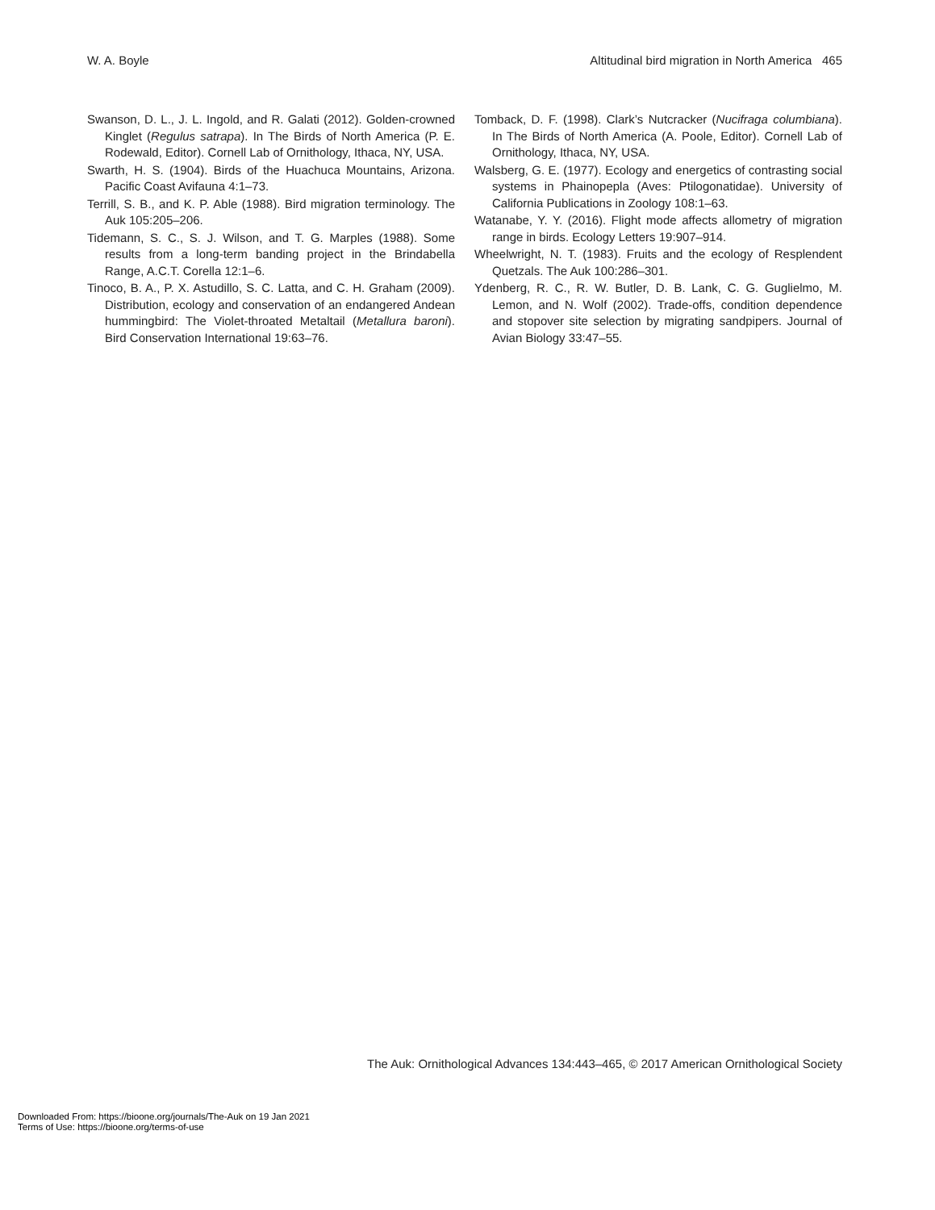W. A. Boyle Altitudinal bird migration in North America 465
Swanson, D. L., J. L. Ingold, and R. Galati (2012). Golden-crowned Kinglet (Regulus satrapa). In The Birds of North America (P. E. Rodewald, Editor). Cornell Lab of Ornithology, Ithaca, NY, USA.
Swarth, H. S. (1904). Birds of the Huachuca Mountains, Arizona. Pacific Coast Avifauna 4:1–73.
Terrill, S. B., and K. P. Able (1988). Bird migration terminology. The Auk 105:205–206.
Tidemann, S. C., S. J. Wilson, and T. G. Marples (1988). Some results from a long-term banding project in the Brindabella Range, A.C.T. Corella 12:1–6.
Tinoco, B. A., P. X. Astudillo, S. C. Latta, and C. H. Graham (2009). Distribution, ecology and conservation of an endangered Andean hummingbird: The Violet-throated Metaltail (Metallura baroni). Bird Conservation International 19:63–76.
Tomback, D. F. (1998). Clark’s Nutcracker (Nucifraga columbiana). In The Birds of North America (A. Poole, Editor). Cornell Lab of Ornithology, Ithaca, NY, USA.
Walsberg, G. E. (1977). Ecology and energetics of contrasting social systems in Phainopepla (Aves: Ptilogonatidae). University of California Publications in Zoology 108:1–63.
Watanabe, Y. Y. (2016). Flight mode affects allometry of migration range in birds. Ecology Letters 19:907–914.
Wheelwright, N. T. (1983). Fruits and the ecology of Resplendent Quetzals. The Auk 100:286–301.
Ydenberg, R. C., R. W. Butler, D. B. Lank, C. G. Guglielmo, M. Lemon, and N. Wolf (2002). Trade-offs, condition dependence and stopover site selection by migrating sandpipers. Journal of Avian Biology 33:47–55.
The Auk: Ornithological Advances 134:443–465, © 2017 American Ornithological Society
Downloaded From: https://bioone.org/journals/The-Auk on 19 Jan 2021
Terms of Use: https://bioone.org/terms-of-use